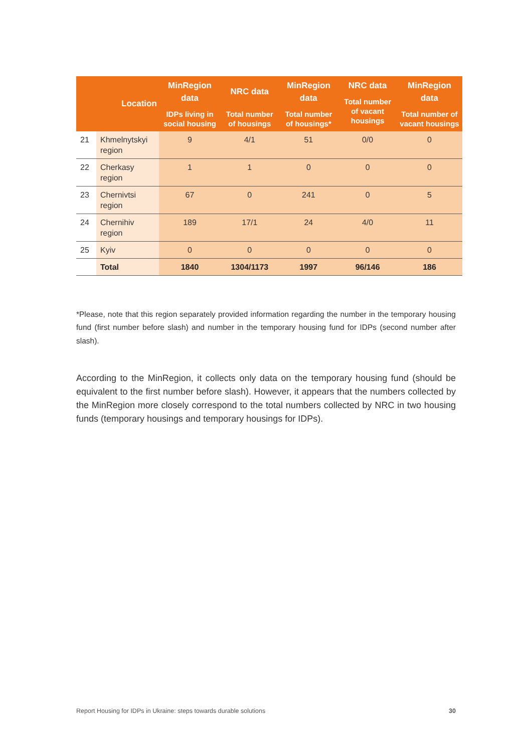| | Location | MinRegion data IDPs living in social housing | NRC data Total number of housings | MinRegion data Total number of housings* | NRC data Total number of vacant housings | MinRegion data Total number of vacant housings |
| --- | --- | --- | --- | --- | --- | --- |
| 21 | Khmelnytskyi region | 9 | 4/1 | 51 | 0/0 | 0 |
| 22 | Cherkasy region | 1 | 1 | 0 | 0 | 0 |
| 23 | Chernivtsi region | 67 | 0 | 241 | 0 | 5 |
| 24 | Chernihiv region | 189 | 17/1 | 24 | 4/0 | 11 |
| 25 | Kyiv | 0 | 0 | 0 | 0 | 0 |
| | Total | 1840 | 1304/1173 | 1997 | 96/146 | 186 |
*Please, note that this region separately provided information regarding the number in the temporary housing fund (first number before slash) and number in the temporary housing fund for IDPs (second number after slash).
According to the MinRegion, it collects only data on the temporary housing fund (should be equivalent to the first number before slash). However, it appears that the numbers collected by the MinRegion more closely correspond to the total numbers collected by NRC in two housing funds (temporary housings and temporary housings for IDPs).
Report Housing for IDPs in Ukraine: steps towards durable solutions 30